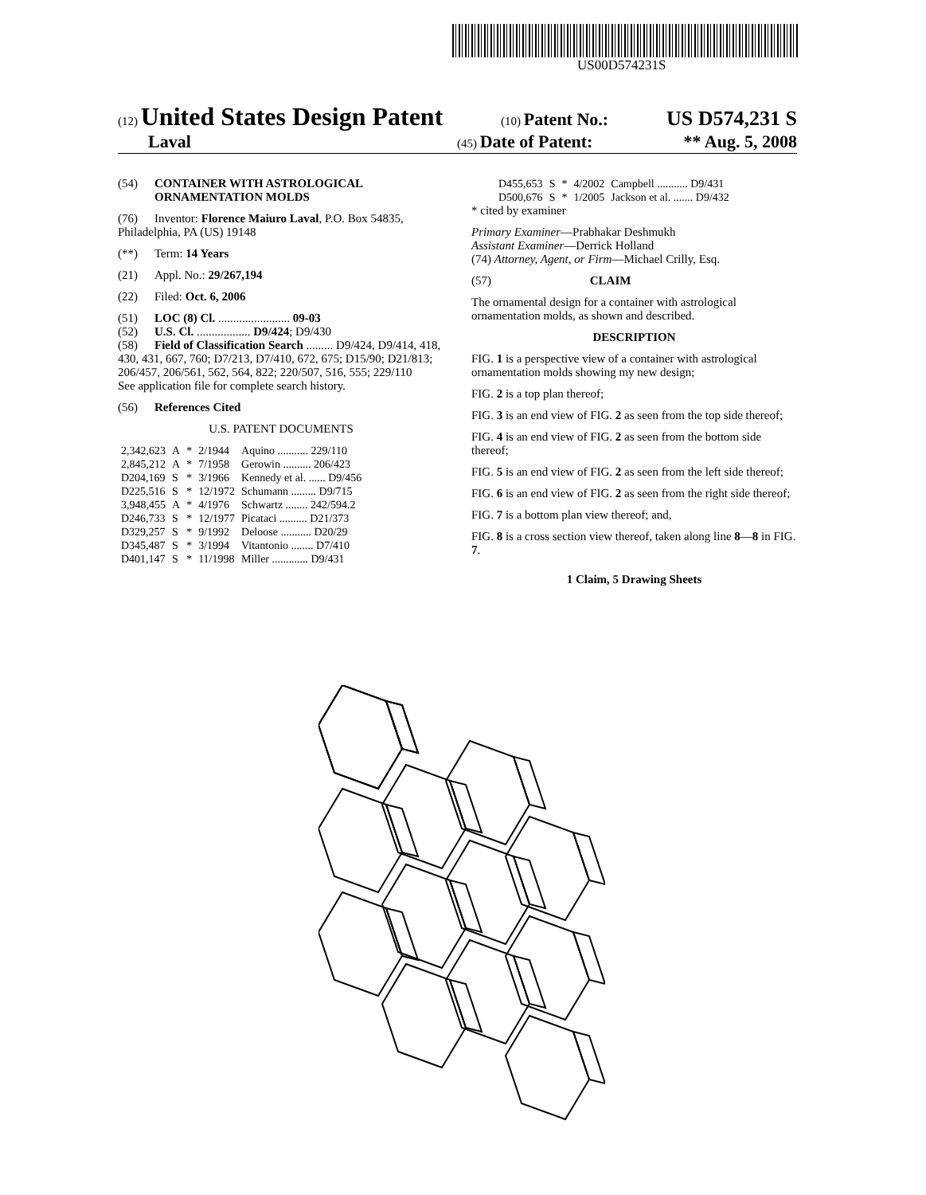US00D574231S
(12) United States Design Patent (10) Patent No.: US D574,231 S
Laval (45) Date of Patent: ** Aug. 5, 2008
(54) CONTAINER WITH ASTROLOGICAL
ORNAMENTATION MOLDS
(76) Inventor: Florence Maiuro Laval, P.O. Box 54835, Philadelphia, PA (US) 19148
(**) Term: 14 Years
(21) Appl. No.: 29/267,194
(22) Filed: Oct. 6, 2006
(51) LOC (8) Cl. ........................ 09-03
(52) U.S. Cl. .................. D9/424; D9/430
(58) Field of Classification Search ......... D9/424, D9/414, 418, 430, 431, 667, 760; D7/213, D7/410, 672, 675; D15/90; D21/813; 206/457, 206/561, 562, 564, 822; 220/507, 516, 555; 229/110
See application file for complete search history.
(56) References Cited
U.S. PATENT DOCUMENTS
| 2,342,623 | A | * | 2/1944 | Aquino ........... 229/110 |
| 2,845,212 | A | * | 7/1958 | Gerowin .......... 206/423 |
| D204,169 | S | * | 3/1966 | Kennedy et al. ...... D9/456 |
| D225,516 | S | * | 12/1972 | Schumann ......... D9/715 |
| 3,948,455 | A | * | 4/1976 | Schwartz ........ 242/594.2 |
| D246,733 | S | * | 12/1977 | Picataci .......... D21/373 |
| D329,257 | S | * | 9/1992 | Deloose ........... D20/29 |
| D345,487 | S | * | 3/1994 | Vitantonio ........ D7/410 |
| D401,147 | S | * | 11/1998 | Miller ............. D9/431 |
| D455,653 | S | * | 4/2002 | Campbell ........... D9/431 |
| D500,676 | S | * | 1/2005 | Jackson et al. ....... D9/432 |
* cited by examiner
Primary Examiner—Prabhakar Deshmukh
Assistant Examiner—Derrick Holland
(74) Attorney, Agent, or Firm—Michael Crilly, Esq.
(57) CLAIM
The ornamental design for a container with astrological ornamentation molds, as shown and described.
DESCRIPTION
FIG. 1 is a perspective view of a container with astrological ornamentation molds showing my new design;
FIG. 2 is a top plan thereof;
FIG. 3 is an end view of FIG. 2 as seen from the top side thereof;
FIG. 4 is an end view of FIG. 2 as seen from the bottom side thereof;
FIG. 5 is an end view of FIG. 2 as seen from the left side thereof;
FIG. 6 is an end view of FIG. 2 as seen from the right side thereof;
FIG. 7 is a bottom plan view thereof; and,
FIG. 8 is a cross section view thereof, taken along line 8—8 in FIG. 7.
1 Claim, 5 Drawing Sheets